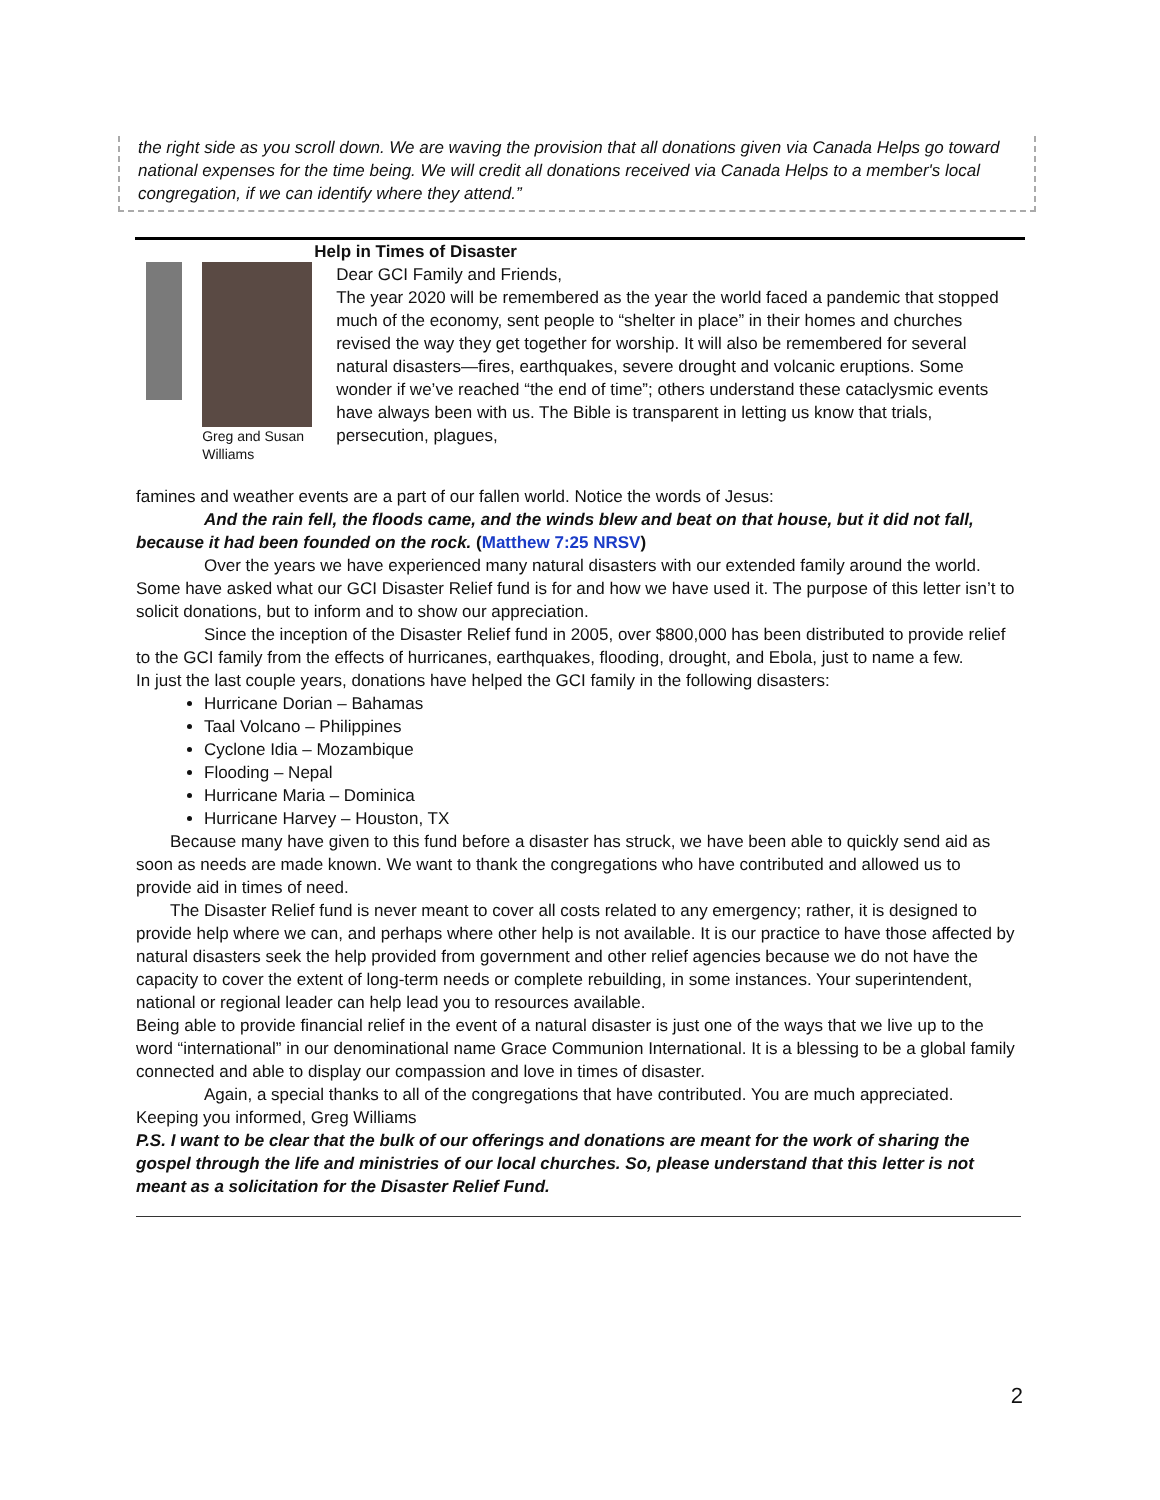the right side as you scroll down. We are waving the provision that all donations given via Canada Helps go toward national expenses for the time being. We will credit all donations received via Canada Helps to a member's local congregation, if we can identify where they attend.”
Greg and Susan Williams
Help in Times of Disaster
Dear GCI Family and Friends,
The year 2020 will be remembered as the year the world faced a pandemic that stopped much of the economy, sent people to “shelter in place” in their homes and churches revised the way they get together for worship. It will also be remembered for several natural disasters—fires, earthquakes, severe drought and volcanic eruptions. Some wonder if we’ve reached “the end of time”; others understand these cataclysmic events have always been with us. The Bible is transparent in letting us know that trials, persecution, plagues,
famines and weather events are a part of our fallen world. Notice the words of Jesus:
And the rain fell, the floods came, and the winds blew and beat on that house, but it did not fall, because it had been founded on the rock. (Matthew 7:25 NRSV)
Over the years we have experienced many natural disasters with our extended family around the world. Some have asked what our GCI Disaster Relief fund is for and how we have used it. The purpose of this letter isn’t to solicit donations, but to inform and to show our appreciation.
Since the inception of the Disaster Relief fund in 2005, over $800,000 has been distributed to provide relief to the GCI family from the effects of hurricanes, earthquakes, flooding, drought, and Ebola, just to name a few.
In just the last couple years, donations have helped the GCI family in the following disasters:
Hurricane Dorian – Bahamas
Taal Volcano – Philippines
Cyclone Idia – Mozambique
Flooding – Nepal
Hurricane Maria – Dominica
Hurricane Harvey – Houston, TX
Because many have given to this fund before a disaster has struck, we have been able to quickly send aid as soon as needs are made known. We want to thank the congregations who have contributed and allowed us to provide aid in times of need.
The Disaster Relief fund is never meant to cover all costs related to any emergency; rather, it is designed to provide help where we can, and perhaps where other help is not available. It is our practice to have those affected by natural disasters seek the help provided from government and other relief agencies because we do not have the capacity to cover the extent of long-term needs or complete rebuilding, in some instances. Your superintendent, national or regional leader can help lead you to resources available.
Being able to provide financial relief in the event of a natural disaster is just one of the ways that we live up to the word “international” in our denominational name Grace Communion International. It is a blessing to be a global family connected and able to display our compassion and love in times of disaster.
Again, a special thanks to all of the congregations that have contributed. You are much appreciated.
Keeping you informed, Greg Williams
P.S. I want to be clear that the bulk of our offerings and donations are meant for the work of sharing the gospel through the life and ministries of our local churches. So, please understand that this letter is not meant as a solicitation for the Disaster Relief Fund.
2